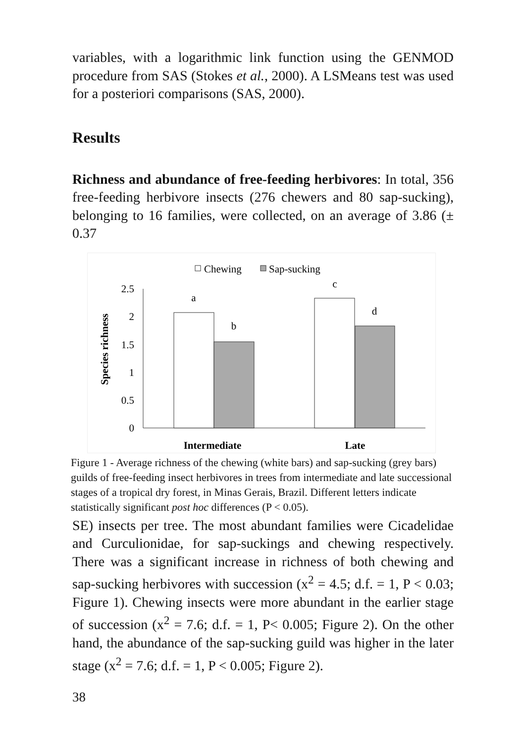variables, with a logarithmic link function using the GENMOD procedure from SAS (Stokes et al., 2000). A LSMeans test was used for a posteriori comparisons (SAS, 2000).
Results
Richness and abundance of free-feeding herbivores: In total, 356 free-feeding herbivore insects (276 chewers and 80 sap-sucking), belonging to 16 families, were collected, on an average of 3.86 (± 0.37
Chewing
Sap-sucking
Species richness
2.5
2
1.5
1
0.5
0
a
b
c
d
Intermediate
Late
Figure 1 - Average richness of the chewing (white bars) and sap-sucking (grey bars) guilds of free-feeding insect herbivores in trees from intermediate and late successional stages of a tropical dry forest, in Minas Gerais, Brazil. Different letters indicate statistically significant post hoc differences (P < 0.05).
SE) insects per tree. The most abundant families were Cicadelidae and Curculionidae, for sap-suckings and chewing respectively. There was a significant increase in richness of both chewing and sap-sucking herbivores with succession (x<sup>2</sup> = 4.5; d.f. = 1, P < 0.03; Figure 1). Chewing insects were more abundant in the earlier stage of succession (x<sup>2</sup> = 7.6; d.f. = 1, P< 0.005; Figure 2). On the other hand, the abundance of the sap-sucking guild was higher in the later stage (x<sup>2</sup> = 7.6; d.f. = 1, P < 0.005; Figure 2).
38